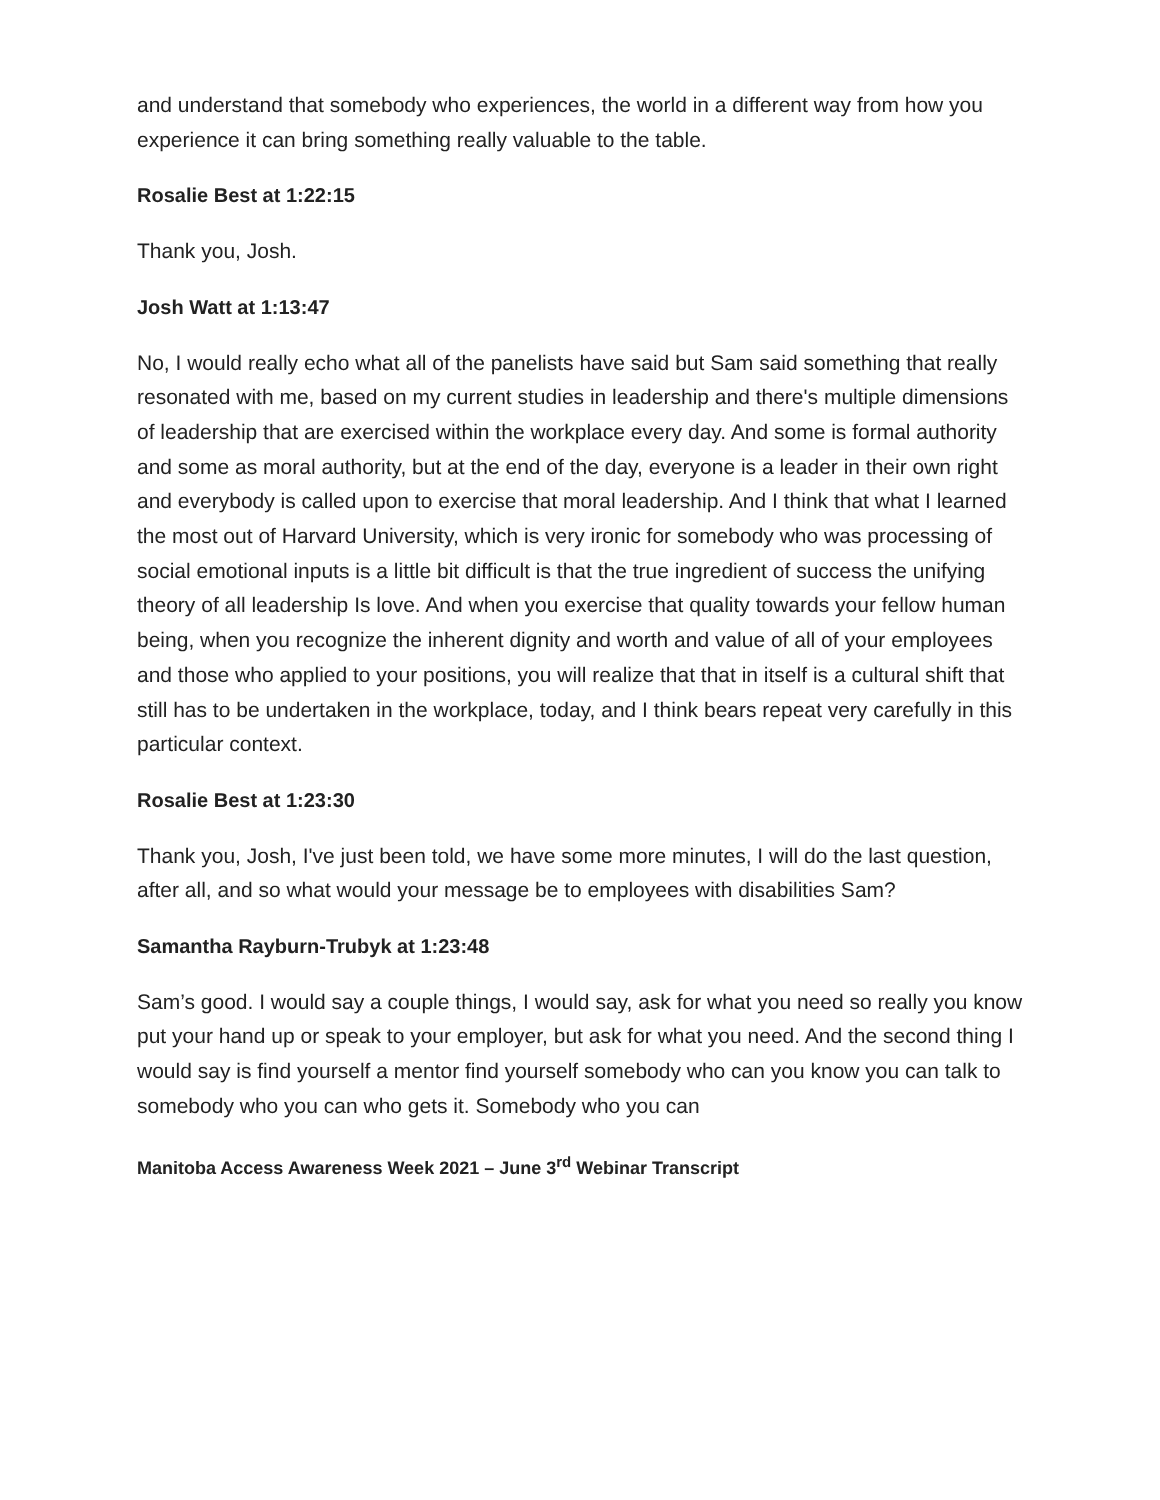and understand that somebody who experiences, the world in a different way from how you experience it can bring something really valuable to the table.
Rosalie Best at 1:22:15
Thank you, Josh.
Josh Watt at 1:13:47
No, I would really echo what all of the panelists have said but Sam said something that really resonated with me, based on my current studies in leadership and there's multiple dimensions of leadership that are exercised within the workplace every day. And some is formal authority and some as moral authority, but at the end of the day, everyone is a leader in their own right and everybody is called upon to exercise that moral leadership. And I think that what I learned the most out of Harvard University, which is very ironic for somebody who was processing of social emotional inputs is a little bit difficult is that the true ingredient of success the unifying theory of all leadership Is love. And when you exercise that quality towards your fellow human being, when you recognize the inherent dignity and worth and value of all of your employees and those who applied to your positions, you will realize that that in itself is a cultural shift that still has to be undertaken in the workplace, today, and I think bears repeat very carefully in this particular context.
Rosalie Best at 1:23:30
Thank you, Josh, I've just been told, we have some more minutes, I will do the last question, after all, and so what would your message be to employees with disabilities Sam?
Samantha Rayburn-Trubyk at 1:23:48
Sam’s good. I would say a couple things, I would say, ask for what you need so really you know put your hand up or speak to your employer, but ask for what you need. And the second thing I would say is find yourself a mentor find yourself somebody who can you know you can talk to somebody who you can who gets it. Somebody who you can
Manitoba Access Awareness Week 2021 – June 3<sup>rd</sup> Webinar Transcript